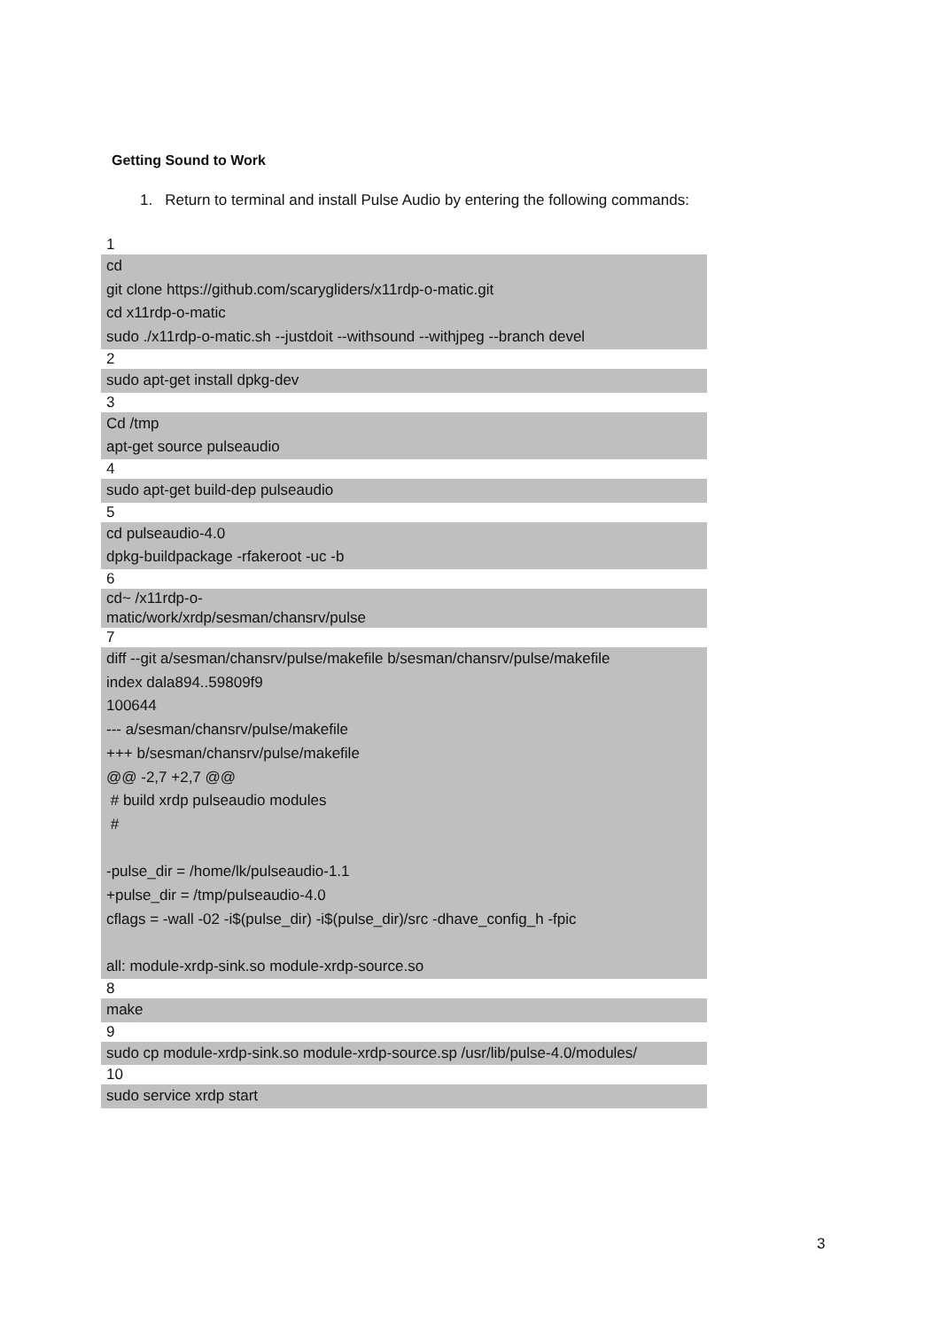Getting Sound to Work
1. Return to terminal and install Pulse Audio by entering the following commands:
1
cd
git clone https://github.com/scarygliders/x11rdp-o-matic.git
cd x11rdp-o-matic
sudo ./x11rdp-o-matic.sh --justdoit --withsound --withjpeg --branch devel
2
sudo apt-get install dpkg-dev
3
Cd /tmp
apt-get source pulseaudio
4
sudo apt-get build-dep pulseaudio
5
cd pulseaudio-4.0
dpkg-buildpackage -rfakeroot -uc -b
6
cd~ /x11rdp-o-
matic/work/xrdp/sesman/chansrv/pulse
7
diff --git a/sesman/chansrv/pulse/makefile b/sesman/chansrv/pulse/makefile
index dala894..59809f9
100644
--- a/sesman/chansrv/pulse/makefile
+++ b/sesman/chansrv/pulse/makefile
@@ -2,7 +2,7 @@
# build xrdp pulseaudio modules
#
-pulse_dir = /home/lk/pulseaudio-1.1
+pulse_dir = /tmp/pulseaudio-4.0
cflags = -wall -02 -i$(pulse_dir) -i$(pulse_dir)/src -dhave_config_h -fpic
all: module-xrdp-sink.so module-xrdp-source.so
8
make
9
sudo cp module-xrdp-sink.so module-xrdp-source.sp /usr/lib/pulse-4.0/modules/
10
sudo service xrdp start
3